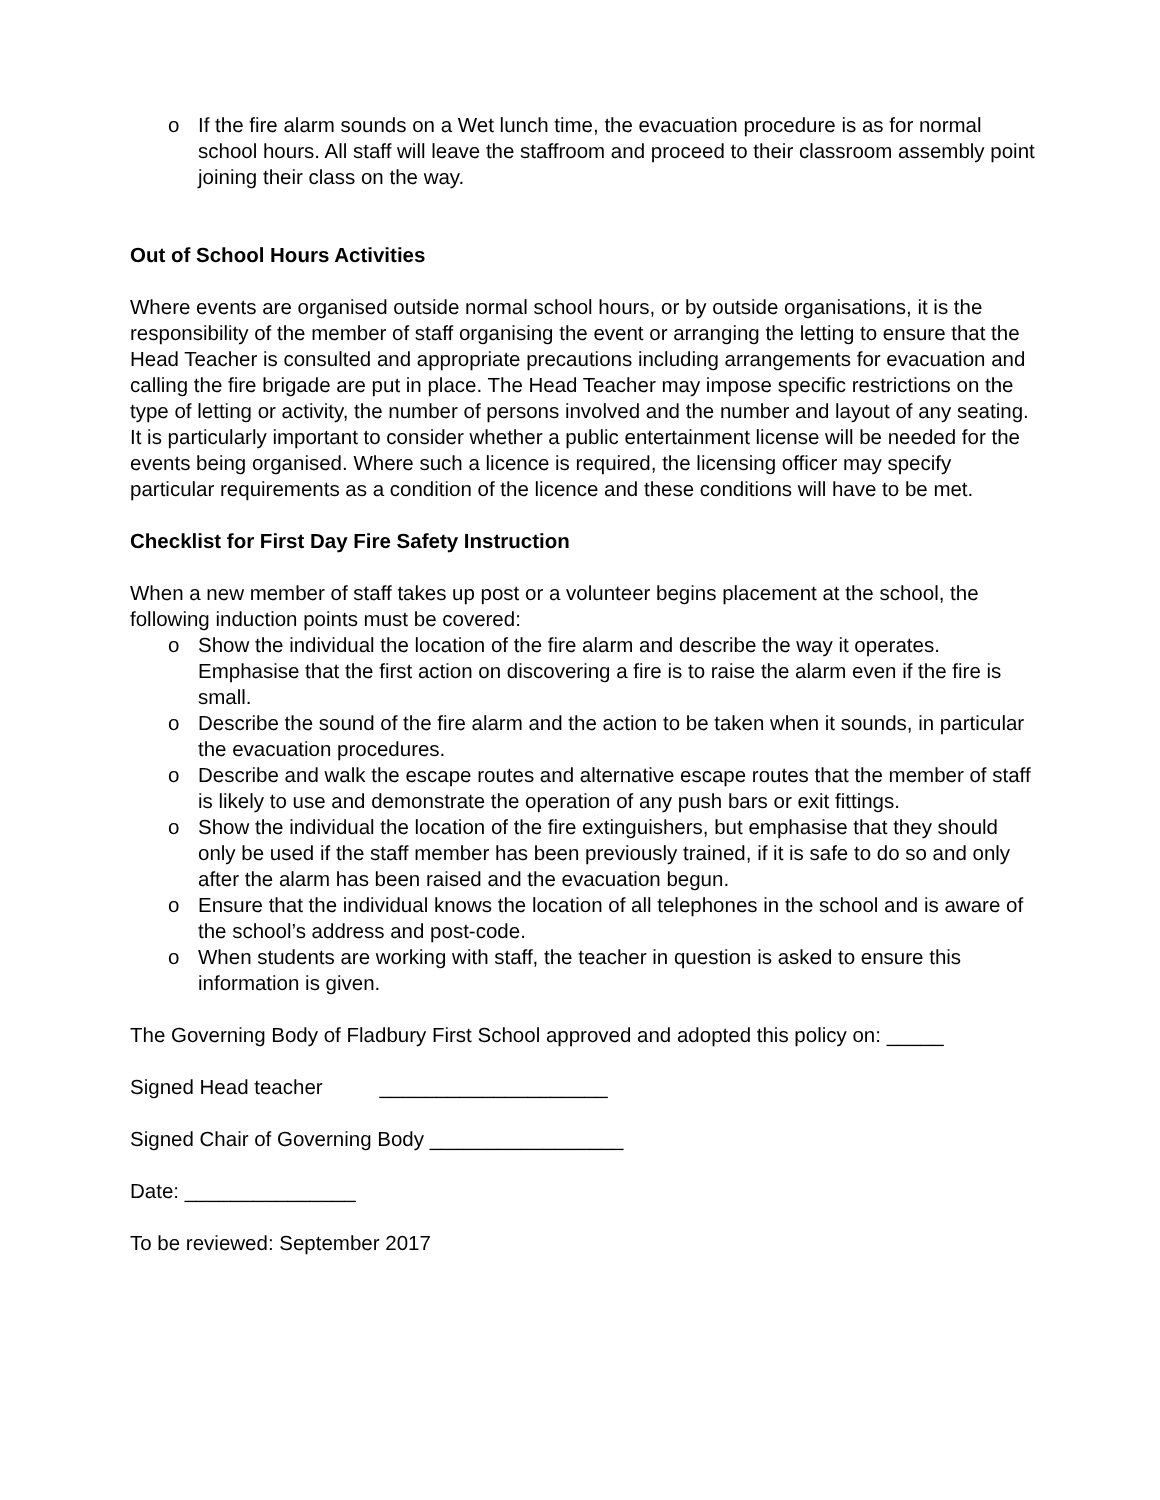o If the fire alarm sounds on a Wet lunch time, the evacuation procedure is as for normal school hours. All staff will leave the staffroom and proceed to their classroom assembly point joining their class on the way.
Out of School Hours Activities
Where events are organised outside normal school hours, or by outside organisations, it is the responsibility of the member of staff organising the event or arranging the letting to ensure that the Head Teacher is consulted and appropriate precautions including arrangements for evacuation and calling the fire brigade are put in place. The Head Teacher may impose specific restrictions on the type of letting or activity, the number of persons involved and the number and layout of any seating. It is particularly important to consider whether a public entertainment license will be needed for the events being organised. Where such a licence is required, the licensing officer may specify particular requirements as a condition of the licence and these conditions will have to be met.
Checklist for First Day Fire Safety Instruction
When a new member of staff takes up post or a volunteer begins placement at the school, the following induction points must be covered:
o Show the individual the location of the fire alarm and describe the way it operates. Emphasise that the first action on discovering a fire is to raise the alarm even if the fire is small.
o Describe the sound of the fire alarm and the action to be taken when it sounds, in particular the evacuation procedures.
o Describe and walk the escape routes and alternative escape routes that the member of staff is likely to use and demonstrate the operation of any push bars or exit fittings.
o Show the individual the location of the fire extinguishers, but emphasise that they should only be used if the staff member has been previously trained, if it is safe to do so and only after the alarm has been raised and the evacuation begun.
o Ensure that the individual knows the location of all telephones in the school and is aware of the school’s address and post-code.
o When students are working with staff, the teacher in question is asked to ensure this information is given.
The Governing Body of Fladbury First School approved and adopted this policy on: _____
Signed Head teacher ____________________
Signed Chair of Governing Body _________________
Date: _______________
To be reviewed: September 2017